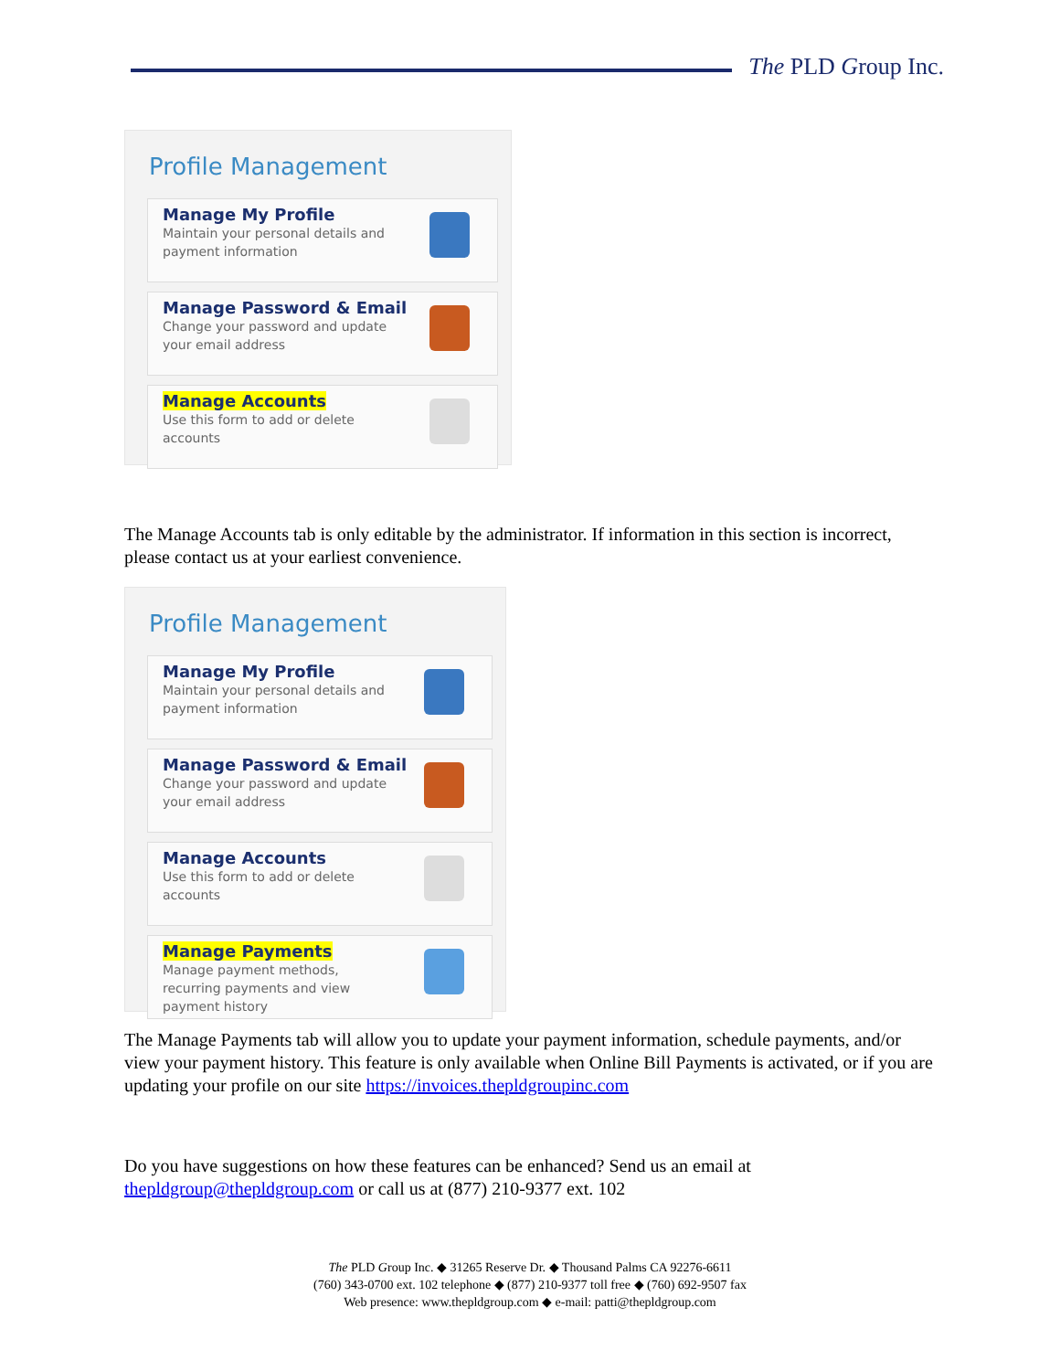The PLD Group Inc.
Profile Management
Manage My Profile
Maintain your personal details and payment information
Manage Password & Email
Change your password and update your email address
Manage Accounts
Use this form to add or delete accounts
The Manage Accounts tab is only editable by the administrator. If information in this section is incorrect, please contact us at your earliest convenience.
Profile Management
Manage My Profile
Maintain your personal details and payment information
Manage Password & Email
Change your password and update your email address
Manage Accounts
Use this form to add or delete accounts
Manage Payments
Manage payment methods, recurring payments and view payment history
The Manage Payments tab will allow you to update your payment information, schedule payments, and/or view your payment history. This feature is only available when Online Bill Payments is activated, or if you are updating your profile on our site https://invoices.thepldgroupinc.com
Do you have suggestions on how these features can be enhanced? Send us an email at thepldgroup@thepldgroup.com or call us at (877) 210-9377 ext. 102
The PLD Group Inc. ◆ 31265 Reserve Dr. ◆ Thousand Palms CA 92276-6611
(760) 343-0700 ext. 102 telephone ◆ (877) 210-9377 toll free ◆ (760) 692-9507 fax
Web presence: www.thepldgroup.com ◆ e-mail: patti@thepldgroup.com